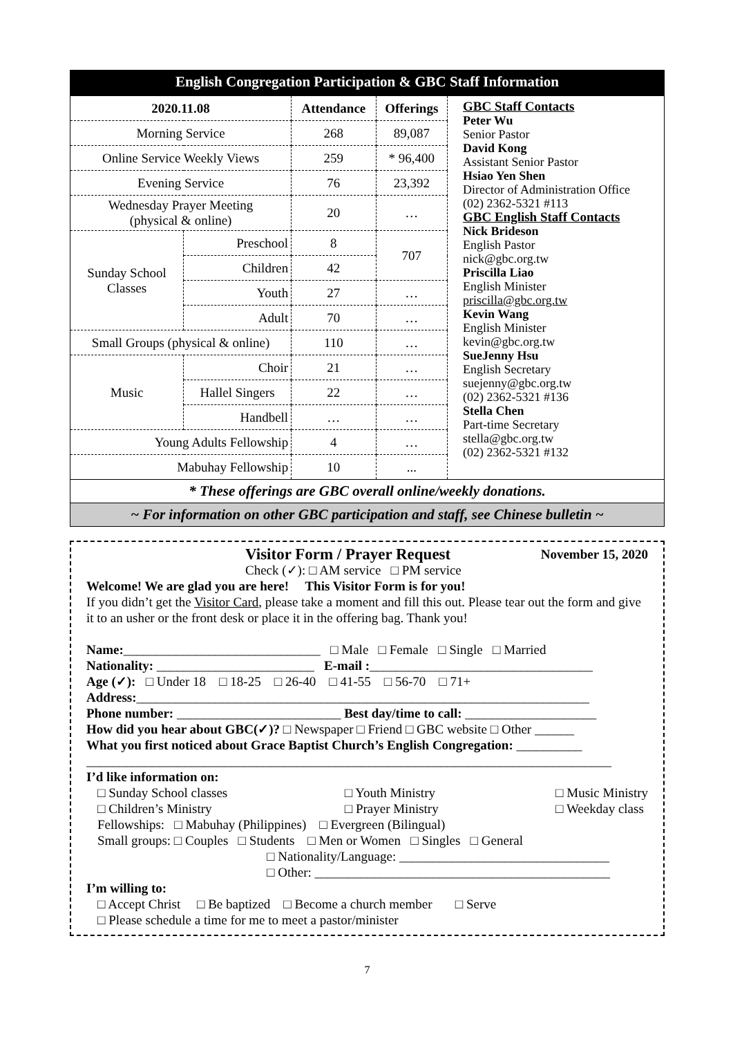English Congregation Participation & GBC Staff Information
| 2020.11.08 | | Attendance | Offerings |
| --- | --- | --- | --- |
| Morning Service | | 268 | 89,087 |
| Online Service Weekly Views | | 259 | * 96,400 |
| Evening Service | | 76 | 23,392 |
| Wednesday Prayer Meeting (physical & online) | | 20 | … |
| Sunday School Classes | Preschool | 8 | 707 |
| | Children | 42 | |
| | Youth | 27 | … |
| | Adult | 70 | … |
| Small Groups (physical & online) | | 110 | … |
| Music | Choir | 21 | … |
| | Hallel Singers | 22 | … |
| | Handbell | … | … |
| Young Adults Fellowship | | 4 | … |
| Mabuhay Fellowship | | 10 | ... |
GBC Staff Contacts
Peter Wu
Senior Pastor
David Kong
Assistant Senior Pastor
Hsiao Yen Shen
Director of Administration Office
(02) 2362-5321 #113
GBC English Staff Contacts
Nick Brideson
English Pastor
nick@gbc.org.tw
Priscilla Liao
English Minister
priscilla@gbc.org.tw
Kevin Wang
English Minister
kevin@gbc.org.tw
SueJenny Hsu
English Secretary
suejenny@gbc.org.tw
(02) 2362-5321 #136
Stella Chen
Part-time Secretary
stella@gbc.org.tw
(02) 2362-5321 #132
* These offerings are GBC overall online/weekly donations.
~ For information on other GBC participation and staff, see Chinese bulletin ~
Visitor Form / Prayer Request November 15, 2020
Check (✓): □ AM service □ PM service
Welcome! We are glad you are here! This Visitor Form is for you!
If you didn’t get the Visitor Card, please take a moment and fill this out. Please tear out the form and give it to an usher or the front desk or place it in the offering bag. Thank you!
Name:______________________________ □ Male □ Female □ Single □ Married
Nationality: ________________________ E-mail :__________________________________
Age (✓): □ Under 18 □ 18-25 □ 26-40 □ 41-55 □ 56-70 □ 71+
Address:_____________________________________________________________________
Phone number: _________________________ Best day/time to call: ____________________
How did you hear about GBC(✓)? □ Newspaper □ Friend □ GBC website □ Other ______
What you first noticed about Grace Baptist Church’s English Congregation: __________
________________________________________________________________________________
I’d like information on:
□ Sunday School classes
□ Children’s Ministry □ Youth Ministry
□ Prayer Ministry □ Music Ministry
□ Weekday class
Fellowships: □ Mabuhay (Philippines) □ Evergreen (Bilingual)
Small groups: □ Couples □ Students □ Men or Women □ Singles □ General
□ Nationality/Language: ________________________________
□ Other: _____________________________________________
I’m willing to:
□ Accept Christ □ Be baptized □ Become a church member □ Serve
□ Please schedule a time for me to meet a pastor/minister
7